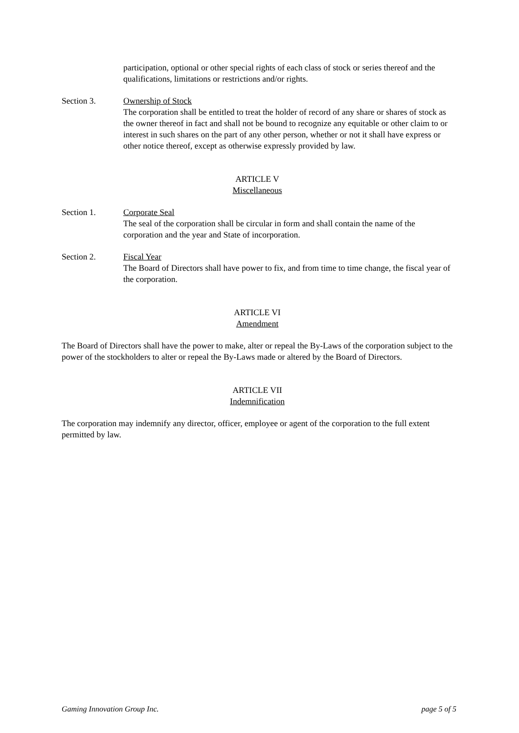participation, optional or other special rights of each class of stock or series thereof and the qualifications, limitations or restrictions and/or rights.
Section 3. Ownership of Stock
The corporation shall be entitled to treat the holder of record of any share or shares of stock as the owner thereof in fact and shall not be bound to recognize any equitable or other claim to or interest in such shares on the part of any other person, whether or not it shall have express or other notice thereof, except as otherwise expressly provided by law.
ARTICLE V
Miscellaneous
Section 1. Corporate Seal
The seal of the corporation shall be circular in form and shall contain the name of the corporation and the year and State of incorporation.
Section 2. Fiscal Year
The Board of Directors shall have power to fix, and from time to time change, the fiscal year of the corporation.
ARTICLE VI
Amendment
The Board of Directors shall have the power to make, alter or repeal the By-Laws of the corporation subject to the power of the stockholders to alter or repeal the By-Laws made or altered by the Board of Directors.
ARTICLE VII
Indemnification
The corporation may indemnify any director, officer, employee or agent of the corporation to the full extent permitted by law.
Gaming Innovation Group Inc. page 5 of 5